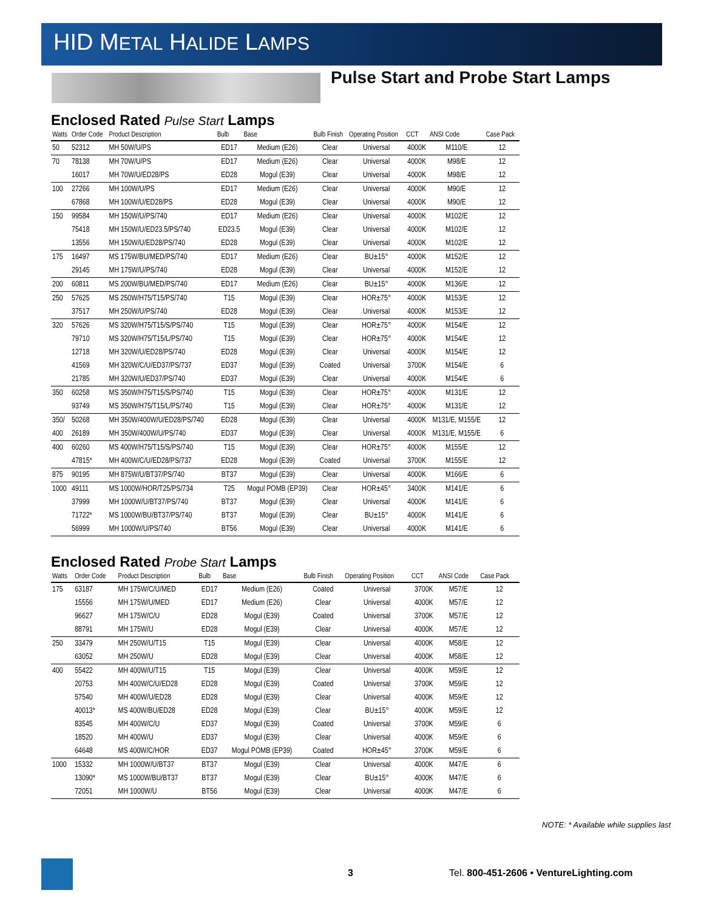HID METAL HALIDE LAMPS
Pulse Start and Probe Start Lamps
Enclosed Rated Pulse Start Lamps
| Watts | Order Code | Product Description | Bulb | Base | Bulb Finish | Operating Position | CCT | ANSI Code | Case Pack |
| --- | --- | --- | --- | --- | --- | --- | --- | --- | --- |
| 50 | 52312 | MH 50W/U/PS | ED17 | Medium (E26) | Clear | Universal | 4000K | M110/E | 12 |
| 70 | 78138 | MH 70W/U/PS | ED17 | Medium (E26) | Clear | Universal | 4000K | M98/E | 12 |
| | 16017 | MH 70W/U/ED28/PS | ED28 | Mogul (E39) | Clear | Universal | 4000K | M98/E | 12 |
| 100 | 27266 | MH 100W/U/PS | ED17 | Medium (E26) | Clear | Universal | 4000K | M90/E | 12 |
| | 67868 | MH 100W/U/ED28/PS | ED28 | Mogul (E39) | Clear | Universal | 4000K | M90/E | 12 |
| 150 | 99584 | MH 150W/U/PS/740 | ED17 | Medium (E26) | Clear | Universal | 4000K | M102/E | 12 |
| | 75418 | MH 150W/U/ED23.5/PS/740 | ED23.5 | Mogul (E39) | Clear | Universal | 4000K | M102/E | 12 |
| | 13556 | MH 150W/U/ED28/PS/740 | ED28 | Mogul (E39) | Clear | Universal | 4000K | M102/E | 12 |
| 175 | 16497 | MS 175W/BU/MED/PS/740 | ED17 | Medium (E26) | Clear | BU±15° | 4000K | M152/E | 12 |
| | 29145 | MH 175W/U/PS/740 | ED28 | Mogul (E39) | Clear | Universal | 4000K | M152/E | 12 |
| 200 | 60811 | MS 200W/BU/MED/PS/740 | ED17 | Medium (E26) | Clear | BU±15° | 4000K | M136/E | 12 |
| 250 | 57625 | MS 250W/H75/T15/PS/740 | T15 | Mogul (E39) | Clear | HOR±75° | 4000K | M153/E | 12 |
| | 37517 | MH 250W/U/PS/740 | ED28 | Mogul (E39) | Clear | Universal | 4000K | M153/E | 12 |
| 320 | 57626 | MS 320W/H75/T15/S/PS/740 | T15 | Mogul (E39) | Clear | HOR±75° | 4000K | M154/E | 12 |
| | 79710 | MS 320W/H75/T15/L/PS/740 | T15 | Mogul (E39) | Clear | HOR±75° | 4000K | M154/E | 12 |
| | 12718 | MH 320W/U/ED28/PS/740 | ED28 | Mogul (E39) | Clear | Universal | 4000K | M154/E | 12 |
| | 41569 | MH 320W/C/U/ED37/PS/737 | ED37 | Mogul (E39) | Coated | Universal | 3700K | M154/E | 6 |
| | 21785 | MH 320W/U/ED37/PS/740 | ED37 | Mogul (E39) | Clear | Universal | 4000K | M154/E | 6 |
| 350 | 60258 | MS 350W/H75/T15/S/PS/740 | T15 | Mogul (E39) | Clear | HOR±75° | 4000K | M131/E | 12 |
| | 93749 | MS 350W/H75/T15/L/PS/740 | T15 | Mogul (E39) | Clear | HOR±75° | 4000K | M131/E | 12 |
| 350/ | 50268 | MH 350W/400W/U/ED28/PS/740 | ED28 | Mogul (E39) | Clear | Universal | 4000K | M131/E, M155/E | 12 |
| 400 | 26189 | MH 350W/400W/U/PS/740 | ED37 | Mogul (E39) | Clear | Universal | 4000K | M131/E, M155/E | 6 |
| 400 | 60260 | MS 400W/H75/T15/S/PS/740 | T15 | Mogul (E39) | Clear | HOR±75° | 4000K | M155/E | 12 |
| | 47815* | MH 400W/C/U/ED28/PS/737 | ED28 | Mogul (E39) | Coated | Universal | 3700K | M155/E | 12 |
| 875 | 90195 | MH 875W/U/BT37/PS/740 | BT37 | Mogul (E39) | Clear | Universal | 4000K | M166/E | 6 |
| 1000 | 49111 | MS 1000W/HOR/T25/PS/734 | T25 | Mogul POMB (EP39) | Clear | HOR±45° | 3400K | M141/E | 6 |
| | 37999 | MH 1000W/U/BT37/PS/740 | BT37 | Mogul (E39) | Clear | Universal | 4000K | M141/E | 6 |
| | 71722* | MS 1000W/BU/BT37/PS/740 | BT37 | Mogul (E39) | Clear | BU±15° | 4000K | M141/E | 6 |
| | 56999 | MH 1000W/U/PS/740 | BT56 | Mogul (E39) | Clear | Universal | 4000K | M141/E | 6 |
Enclosed Rated Probe Start Lamps
| Watts | Order Code | Product Description | Bulb | Base | Bulb Finish | Operating Position | CCT | ANSI Code | Case Pack |
| --- | --- | --- | --- | --- | --- | --- | --- | --- | --- |
| 175 | 63187 | MH 175W/C/U/MED | ED17 | Medium (E26) | Coated | Universal | 3700K | M57/E | 12 |
| | 15556 | MH 175W/U/MED | ED17 | Medium (E26) | Clear | Universal | 4000K | M57/E | 12 |
| | 96627 | MH 175W/C/U | ED28 | Mogul (E39) | Coated | Universal | 3700K | M57/E | 12 |
| | 88791 | MH 175W/U | ED28 | Mogul (E39) | Clear | Universal | 4000K | M57/E | 12 |
| 250 | 33479 | MH 250W/U/T15 | T15 | Mogul (E39) | Clear | Universal | 4000K | M58/E | 12 |
| | 63052 | MH 250W/U | ED28 | Mogul (E39) | Clear | Universal | 4000K | M58/E | 12 |
| 400 | 55422 | MH 400W/U/T15 | T15 | Mogul (E39) | Clear | Universal | 4000K | M59/E | 12 |
| | 20753 | MH 400W/C/U/ED28 | ED28 | Mogul (E39) | Coated | Universal | 3700K | M59/E | 12 |
| | 57540 | MH 400W/U/ED28 | ED28 | Mogul (E39) | Clear | Universal | 4000K | M59/E | 12 |
| | 40013* | MS 400W/BU/ED28 | ED28 | Mogul (E39) | Clear | BU±15° | 4000K | M59/E | 12 |
| | 83545 | MH 400W/C/U | ED37 | Mogul (E39) | Coated | Universal | 3700K | M59/E | 6 |
| | 18520 | MH 400W/U | ED37 | Mogul (E39) | Clear | Universal | 4000K | M59/E | 6 |
| | 64648 | MS 400W/C/HOR | ED37 | Mogul POMB (EP39) | Coated | HOR±45° | 3700K | M59/E | 6 |
| 1000 | 15332 | MH 1000W/U/BT37 | BT37 | Mogul (E39) | Clear | Universal | 4000K | M47/E | 6 |
| | 13090* | MS 1000W/BU/BT37 | BT37 | Mogul (E39) | Clear | BU±15° | 4000K | M47/E | 6 |
| | 72051 | MH 1000W/U | BT56 | Mogul (E39) | Clear | Universal | 4000K | M47/E | 6 |
NOTE: * Available while supplies last
3 Tel. 800-451-2606 • VentureLighting.com